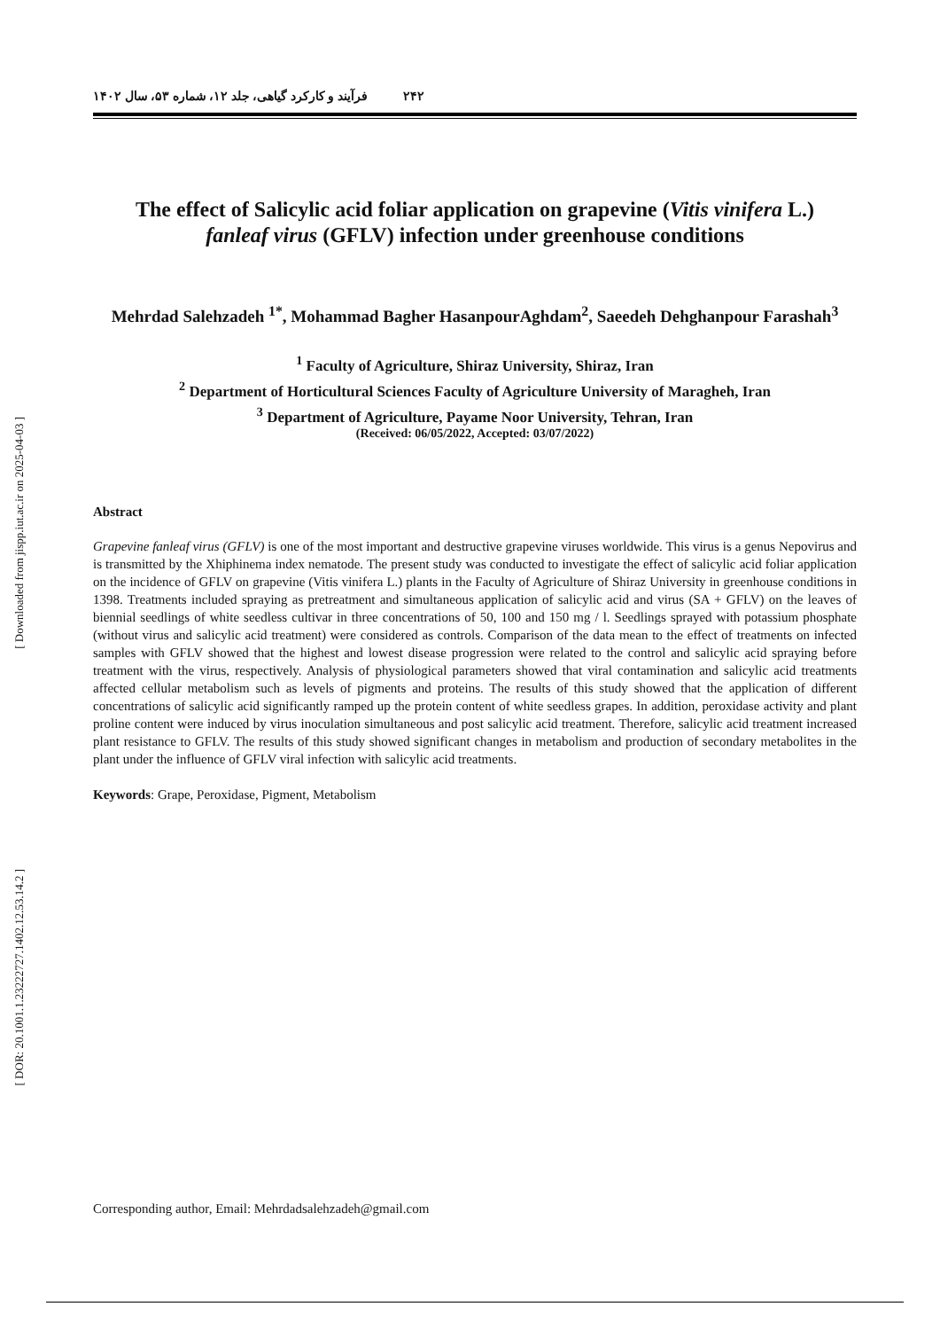[ Downloaded from jispp.iut.ac.ir on 2025-04-03 ]
[ DOR: 20.1001.1.23222727.1402.12.53.14.2 ]
۲۴۲ فرآیند و کارکرد گیاهی، جلد ۱۲، شماره ۵۳، سال ۱۴۰۲
The effect of Salicylic acid foliar application on grapevine (Vitis vinifera L.)
fanleaf virus (GFLV) infection under greenhouse conditions
Mehrdad Salehzadeh <sup>1*</sup>, Mohammad Bagher HasanpourAghdam<sup>2</sup>, Saeedeh Dehghanpour Farashah<sup>3</sup>
<sup>1</sup> Faculty of Agriculture, Shiraz University, Shiraz, Iran
<sup>2</sup> Department of Horticultural Sciences Faculty of Agriculture University of Maragheh, Iran
<sup>3</sup> Department of Agriculture, Payame Noor University, Tehran, Iran
(Received: 06/05/2022, Accepted: 03/07/2022)
Abstract
Grapevine fanleaf virus (GFLV) is one of the most important and destructive grapevine viruses worldwide. This virus is a genus Nepovirus and is transmitted by the Xhiphinema index nematode. The present study was conducted to investigate the effect of salicylic acid foliar application on the incidence of GFLV on grapevine (Vitis vinifera L.) plants in the Faculty of Agriculture of Shiraz University in greenhouse conditions in 1398. Treatments included spraying as pretreatment and simultaneous application of salicylic acid and virus (SA + GFLV) on the leaves of biennial seedlings of white seedless cultivar in three concentrations of 50, 100 and 150 mg / l. Seedlings sprayed with potassium phosphate (without virus and salicylic acid treatment) were considered as controls. Comparison of the data mean to the effect of treatments on infected samples with GFLV showed that the highest and lowest disease progression were related to the control and salicylic acid spraying before treatment with the virus, respectively. Analysis of physiological parameters showed that viral contamination and salicylic acid treatments affected cellular metabolism such as levels of pigments and proteins. The results of this study showed that the application of different concentrations of salicylic acid significantly ramped up the protein content of white seedless grapes. In addition, peroxidase activity and plant proline content were induced by virus inoculation simultaneous and post salicylic acid treatment. Therefore, salicylic acid treatment increased plant resistance to GFLV. The results of this study showed significant changes in metabolism and production of secondary metabolites in the plant under the influence of GFLV viral infection with salicylic acid treatments.
Keywords: Grape, Peroxidase, Pigment, Metabolism
Corresponding author, Email: Mehrdadsalehzadeh@gmail.com